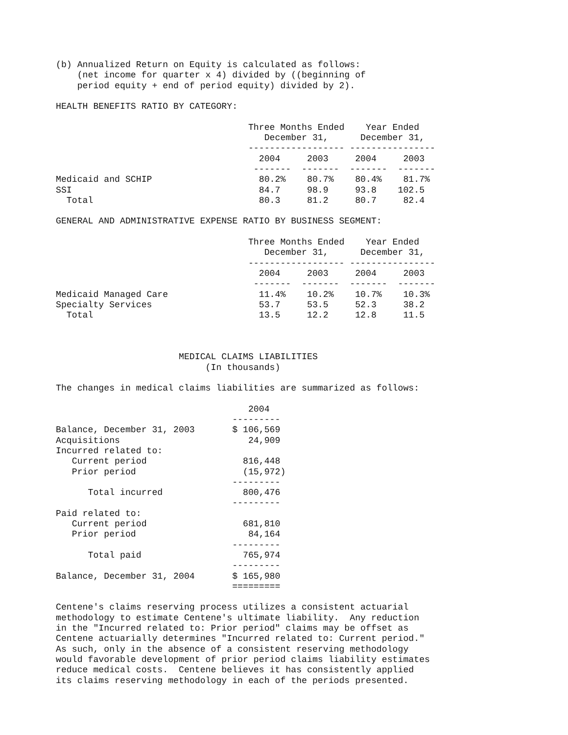(b) Annualized Return on Equity is calculated as follows:
    (net income for quarter x 4) divided by ((beginning of
    period equity + end of period equity) divided by 2).

HEALTH BENEFITS RATIO BY CATEGORY:

                                    Three Months Ended    Year Ended
                                       December 31,      December 31,
                                    ------------------ ----------------
                                      2004     2003     2004     2003
                                     -------  -------  -------  -------
Medicaid and SCHIP                    80.2%    80.7%    80.4%    81.7%
SSI                                   84.7     98.9     93.8    102.5
  Total                               80.3     81.2     80.7     82.4

GENERAL AND ADMINISTRATIVE EXPENSE RATIO BY BUSINESS SEGMENT:

                                    Three Months Ended    Year Ended
                                       December 31,      December 31,
                                    ------------------ ----------------
                                      2004     2003     2004     2003
                                     -------  -------  -------  -------
Medicaid Managed Care                 11.4%    10.2%    10.7%    10.3%
Specialty Services                    53.7     53.5     52.3     38.2
  Total                               13.5     12.2     12.8     11.5



                       MEDICAL CLAIMS LIABILITIES
                            (In thousands)

The changes in medical claims liabilities are summarized as follows:

                                    2004
                                 ---------
Balance, December 31, 2003       $ 106,569
Acquisitions                        24,909
Incurred related to:
   Current period                  816,448
   Prior period                    (15,972)
                                 ---------
      Total incurred               800,476
                                 ---------
Paid related to:
   Current period                  681,810
   Prior period                     84,164
                                 ---------
      Total paid                   765,974
                                 ---------
Balance, December 31, 2004       $ 165,980
                                 =========

Centene's claims reserving process utilizes a consistent actuarial
methodology to estimate Centene's ultimate liability.  Any reduction
in the "Incurred related to: Prior period" claims may be offset as
Centene actuarially determines "Incurred related to: Current period."
As such, only in the absence of a consistent reserving methodology
would favorable development of prior period claims liability estimates
reduce medical costs.  Centene believes it has consistently applied
its claims reserving methodology in each of the periods presented.